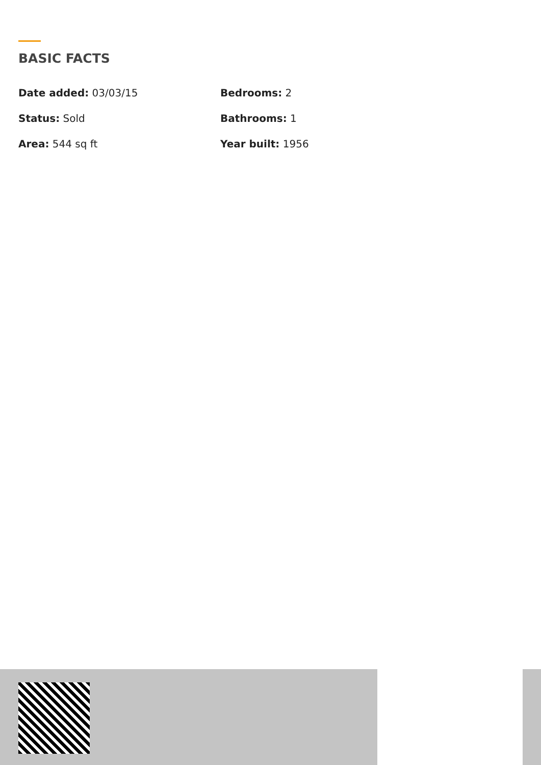BASIC FACTS
Date added: 03/03/15
Bedrooms: 2
Status: Sold
Bathrooms: 1
Area: 544 sq ft
Year built: 1956